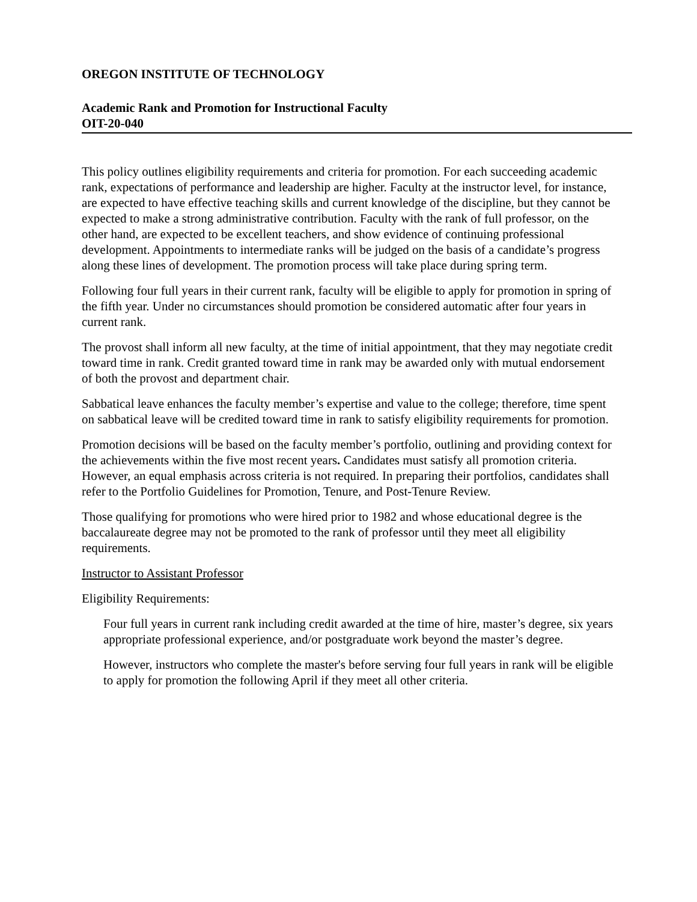OREGON INSTITUTE OF TECHNOLOGY
Academic Rank and Promotion for Instructional Faculty
OIT-20-040
This policy outlines eligibility requirements and criteria for promotion. For each succeeding academic rank, expectations of performance and leadership are higher. Faculty at the instructor level, for instance, are expected to have effective teaching skills and current knowledge of the discipline, but they cannot be expected to make a strong administrative contribution. Faculty with the rank of full professor, on the other hand, are expected to be excellent teachers, and show evidence of continuing professional development. Appointments to intermediate ranks will be judged on the basis of a candidate’s progress along these lines of development. The promotion process will take place during spring term.
Following four full years in their current rank, faculty will be eligible to apply for promotion in spring of the fifth year. Under no circumstances should promotion be considered automatic after four years in current rank.
The provost shall inform all new faculty, at the time of initial appointment, that they may negotiate credit toward time in rank. Credit granted toward time in rank may be awarded only with mutual endorsement of both the provost and department chair.
Sabbatical leave enhances the faculty member’s expertise and value to the college; therefore, time spent on sabbatical leave will be credited toward time in rank to satisfy eligibility requirements for promotion.
Promotion decisions will be based on the faculty member’s portfolio, outlining and providing context for the achievements within the five most recent years. Candidates must satisfy all promotion criteria. However, an equal emphasis across criteria is not required. In preparing their portfolios, candidates shall refer to the Portfolio Guidelines for Promotion, Tenure, and Post-Tenure Review.
Those qualifying for promotions who were hired prior to 1982 and whose educational degree is the baccalaureate degree may not be promoted to the rank of professor until they meet all eligibility requirements.
Instructor to Assistant Professor
Eligibility Requirements:
Four full years in current rank including credit awarded at the time of hire, master’s degree, six years appropriate professional experience, and/or postgraduate work beyond the master’s degree.
However, instructors who complete the master's before serving four full years in rank will be eligible to apply for promotion the following April if they meet all other criteria.